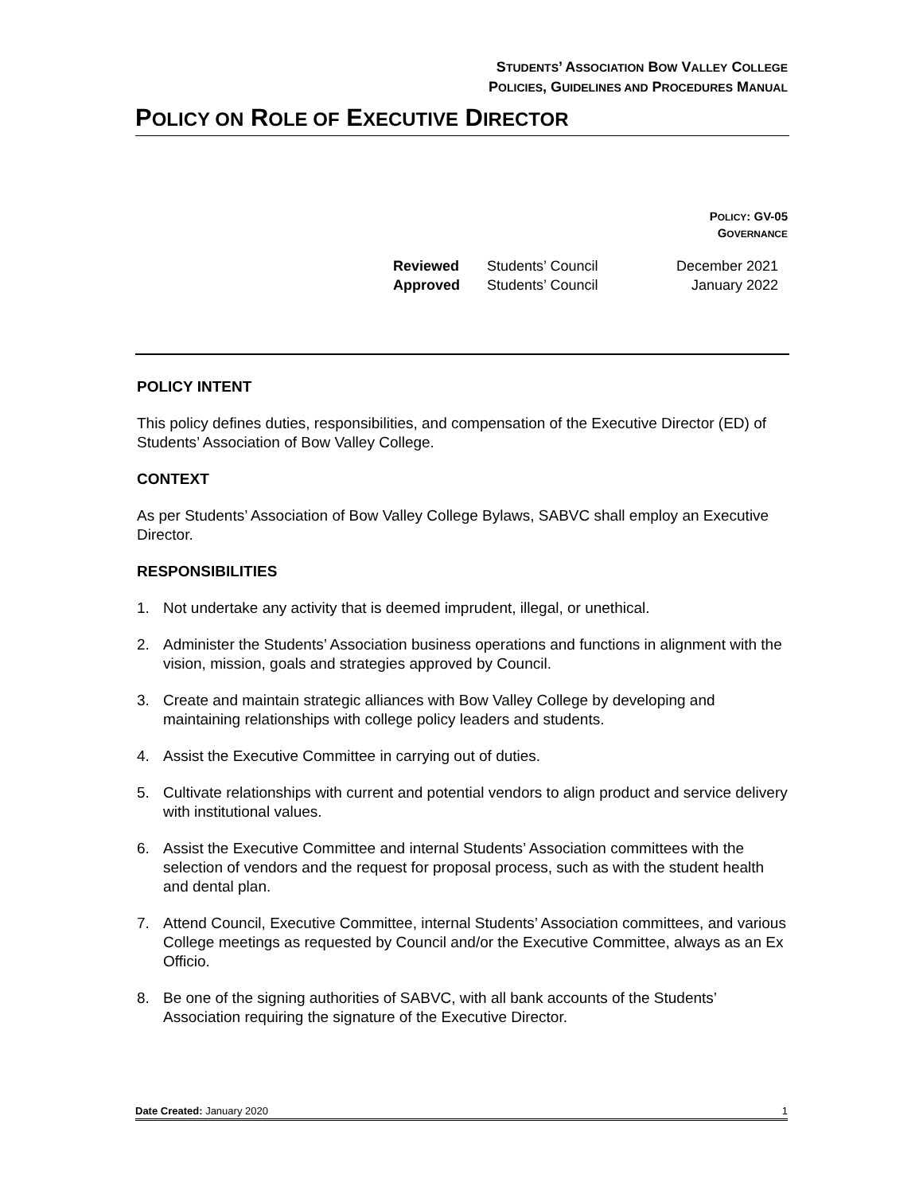STUDENTS’ ASSOCIATION BOW VALLEY COLLEGE
POLICIES, GUIDELINES AND PROCEDURES MANUAL
POLICY ON ROLE OF EXECUTIVE DIRECTOR
POLICY: GV-05
GOVERNANCE
Reviewed Students’ Council December 2021
Approved Students’ Council January 2022
POLICY INTENT
This policy defines duties, responsibilities, and compensation of the Executive Director (ED) of Students’ Association of Bow Valley College.
CONTEXT
As per Students’ Association of Bow Valley College Bylaws, SABVC shall employ an Executive Director.
RESPONSIBILITIES
1. Not undertake any activity that is deemed imprudent, illegal, or unethical.
2. Administer the Students’ Association business operations and functions in alignment with the vision, mission, goals and strategies approved by Council.
3. Create and maintain strategic alliances with Bow Valley College by developing and maintaining relationships with college policy leaders and students.
4. Assist the Executive Committee in carrying out of duties.
5. Cultivate relationships with current and potential vendors to align product and service delivery with institutional values.
6. Assist the Executive Committee and internal Students’ Association committees with the selection of vendors and the request for proposal process, such as with the student health and dental plan.
7. Attend Council, Executive Committee, internal Students’ Association committees, and various College meetings as requested by Council and/or the Executive Committee, always as an Ex Officio.
8. Be one of the signing authorities of SABVC, with all bank accounts of the Students’ Association requiring the signature of the Executive Director.
Date Created: January 2020 1